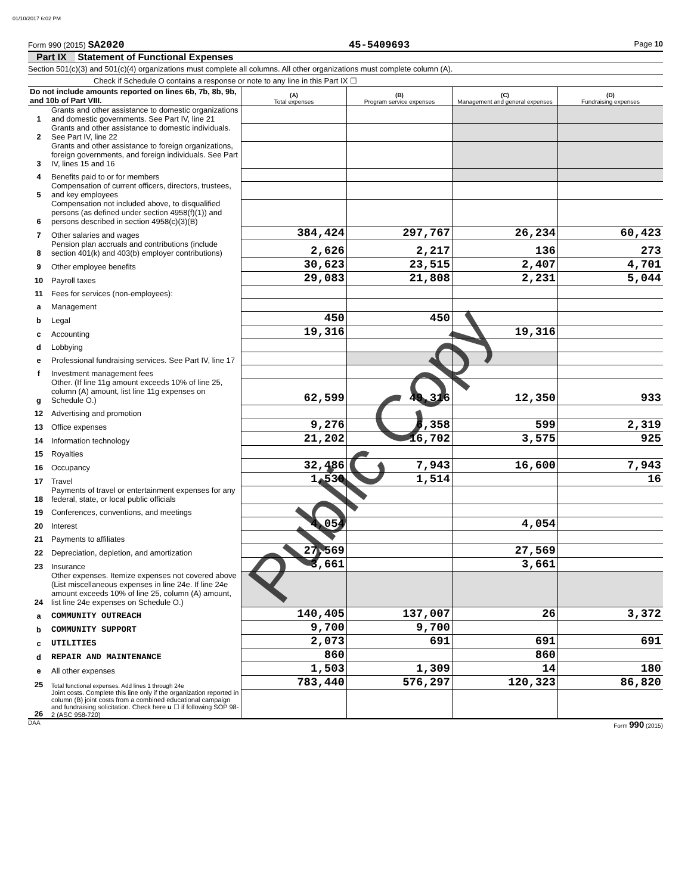01/10/2017 6:02 PM
Form 990 (2015) SA2020 45-5409693 Page 10
Part IX Statement of Functional Expenses
Section 501(c)(3) and 501(c)(4) organizations must complete all columns. All other organizations must complete column (A).
Check if Schedule O contains a response or note to any line in this Part IX ☐
| Do not include amounts reported on lines 6b, 7b, 8b, 9b, and 10b of Part VIII. | | (A) Total expenses | (B) Program service expenses | (C) Management and general expenses | (D) Fundraising expenses |
| 1 | Grants and other assistance to domestic organizations and domestic governments. See Part IV, line 21 | | | | |
| 2 | Grants and other assistance to domestic individuals. See Part IV, line 22 | | | | |
| 3 | Grants and other assistance to foreign organizations, foreign governments, and foreign individuals. See Part IV, lines 15 and 16 | | | | |
| 4 | Benefits paid to or for members | | | | |
| 5 | Compensation of current officers, directors, trustees, and key employees | | | | |
| 6 | Compensation not included above, to disqualified persons (as defined under section 4958(f)(1)) and persons described in section 4958(c)(3)(B) | | | | |
| 7 | Other salaries and wages | 384,424 | 297,767 | 26,234 | 60,423 |
| 8 | Pension plan accruals and contributions (include section 401(k) and 403(b) employer contributions) | 2,626 | 2,217 | 136 | 273 |
| 9 | Other employee benefits | 30,623 | 23,515 | 2,407 | 4,701 |
| 10 | Payroll taxes | 29,083 | 21,808 | 2,231 | 5,044 |
| 11 | Fees for services (non-employees): | | | | |
| a | Management | | | | |
| b | Legal | 450 | 450 | | |
| c | Accounting | 19,316 | | 19,316 | |
| d | Lobbying | | | | |
| e | Professional fundraising services. See Part IV, line 17 | | | | |
| f | Investment management fees | | | | |
| g | Other. (If line 11g amount exceeds 10% of line 25, column (A) amount, list line 11g expenses on Schedule O.) | 62,599 | 49,316 | 12,350 | 933 |
| 12 | Advertising and promotion | | | | |
| 13 | Office expenses | 9,276 | 6,358 | 599 | 2,319 |
| 14 | Information technology | 21,202 | 16,702 | 3,575 | 925 |
| 15 | Royalties | | | | |
| 16 | Occupancy | 32,486 | 7,943 | 16,600 | 7,943 |
| 17 | Travel | 1,530 | 1,514 | | 16 |
| 18 | Payments of travel or entertainment expenses for any federal, state, or local public officials | | | | |
| 19 | Conferences, conventions, and meetings | | | | |
| 20 | Interest | 4,054 | | 4,054 | |
| 21 | Payments to affiliates | | | | |
| 22 | Depreciation, depletion, and amortization | 27,569 | | 27,569 | |
| 23 | Insurance | 3,661 | | 3,661 | |
| 24 | Other expenses. Itemize expenses not covered above (List miscellaneous expenses in line 24e. If line 24e amount exceeds 10% of line 25, column (A) amount, list line 24e expenses on Schedule O.) | | | | |
| a | COMMUNITY OUTREACH | 140,405 | 137,007 | 26 | 3,372 |
| b | COMMUNITY SUPPORT | 9,700 | 9,700 | | |
| c | UTILITIES | 2,073 | 691 | 691 | 691 |
| d | REPAIR AND MAINTENANCE | 860 | | 860 | |
| e | All other expenses | 1,503 | 1,309 | 14 | 180 |
| 25 | Total functional expenses. Add lines 1 through 24e | 783,440 | 576,297 | 120,323 | 86,820 |
| 26 | Joint costs. Complete this line only if the organization reported in column (B) joint costs from a combined educational campaign and fundraising solicitation. Check here u ☐ if following SOP 98-2 (ASC 958-720) | | | | |
DAA Form 990 (2015)
Public Copy